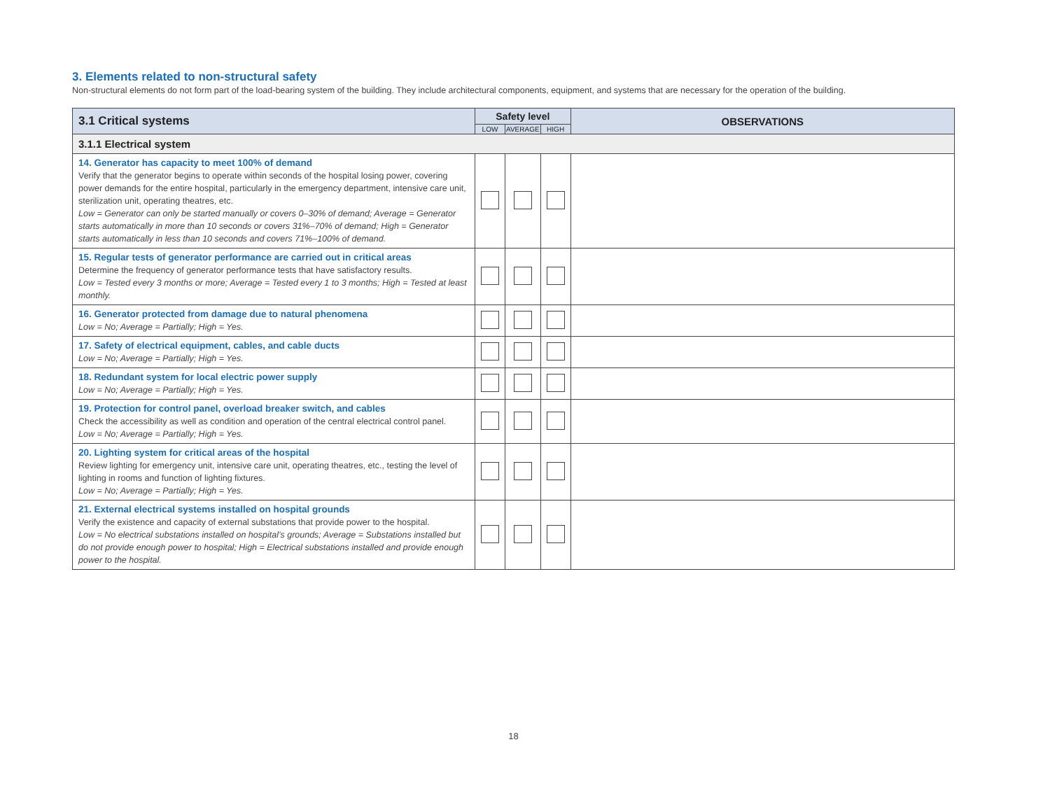3. Elements related to non-structural safety
Non-structural elements do not form part of the load-bearing system of the building. They include architectural components, equipment, and systems that are necessary for the operation of the building.
| 3.1 Critical systems | Safety level | | | OBSERVATIONS |
| --- | --- | --- | --- | --- |
| | LOW | AVERAGE | HIGH | |
| 3.1.1 Electrical system | | | | |
| 14. Generator has capacity to meet 100% of demand Verify that the generator begins to operate within seconds of the hospital losing power, covering power demands for the entire hospital, particularly in the emergency department, intensive care unit, sterilization unit, operating theatres, etc. Low = Generator can only be started manually or covers 0–30% of demand; Average = Generator starts automatically in more than 10 seconds or covers 31%–70% of demand; High = Generator starts automatically in less than 10 seconds and covers 71%–100% of demand. | | | | |
| 15. Regular tests of generator performance are carried out in critical areas Determine the frequency of generator performance tests that have satisfactory results. Low = Tested every 3 months or more; Average = Tested every 1 to 3 months; High = Tested at least monthly. | | | | |
| 16. Generator protected from damage due to natural phenomena Low = No; Average = Partially; High = Yes. | | | | |
| 17. Safety of electrical equipment, cables, and cable ducts Low = No; Average = Partially; High = Yes. | | | | |
| 18. Redundant system for local electric power supply Low = No; Average = Partially; High = Yes. | | | | |
| 19. Protection for control panel, overload breaker switch, and cables Check the accessibility as well as condition and operation of the central electrical control panel. Low = No; Average = Partially; High = Yes. | | | | |
| 20. Lighting system for critical areas of the hospital Review lighting for emergency unit, intensive care unit, operating theatres, etc., testing the level of lighting in rooms and function of lighting fixtures. Low = No; Average = Partially; High = Yes. | | | | |
| 21. External electrical systems installed on hospital grounds Verify the existence and capacity of external substations that provide power to the hospital. Low = No electrical substations installed on hospital’s grounds; Average = Substations installed but do not provide enough power to hospital; High = Electrical substations installed and provide enough power to the hospital. | | | | |
18